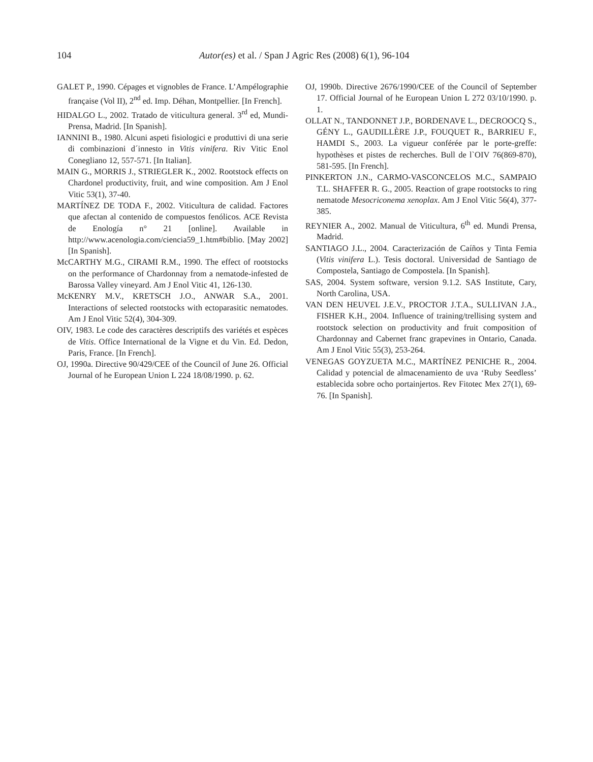104 Autor(es) et al. / Span J Agric Res (2008) 6(1), 96-104
GALET P., 1990. Cépages et vignobles de France. L’Ampélographie française (Vol II), 2<sup>nd</sup> ed. Imp. Déhan, Montpellier. [In French].
HIDALGO L., 2002. Tratado de viticultura general. 3<sup>rd</sup> ed, Mundi-Prensa, Madrid. [In Spanish].
IANNINI B., 1980. Alcuni aspeti fisiologici e produttivi di una serie di combinazioni d´innesto in Vitis vinifera. Riv Vitic Enol Conegliano 12, 557-571. [In Italian].
MAIN G., MORRIS J., STRIEGLER K., 2002. Rootstock effects on Chardonel productivity, fruit, and wine composition. Am J Enol Vitic 53(1), 37-40.
MARTÍNEZ DE TODA F., 2002. Viticultura de calidad. Factores que afectan al contenido de compuestos fenólicos. ACE Revista de Enología n° 21 [online]. Available in http://www.acenologia.com/ciencia59_1.htm#biblio. [May 2002] [In Spanish].
McCARTHY M.G., CIRAMI R.M., 1990. The effect of rootstocks on the performance of Chardonnay from a nematode-infested de Barossa Valley vineyard. Am J Enol Vitic 41, 126-130.
McKENRY M.V., KRETSCH J.O., ANWAR S.A., 2001. Interactions of selected rootstocks with ectoparasitic nematodes. Am J Enol Vitic 52(4), 304-309.
OIV, 1983. Le code des caractères descriptifs des variétés et espèces de Vitis. Office International de la Vigne et du Vin. Ed. Dedon, Paris, France. [In French].
OJ, 1990a. Directive 90/429/CEE of the Council of June 26. Official Journal of he European Union L 224 18/08/1990. p. 62.
OJ, 1990b. Directive 2676/1990/CEE of the Council of September 17. Official Journal of he European Union L 272 03/10/1990. p. 1.
OLLAT N., TANDONNET J.P., BORDENAVE L., DECROOCQ S., GÉNY L., GAUDILLÈRE J.P., FOUQUET R., BARRIEU F., HAMDI S., 2003. La vigueur conférée par le porte-greffe: hypothèses et pistes de recherches. Bull de l`OIV 76(869-870), 581-595. [In French].
PINKERTON J.N., CARMO-VASCONCELOS M.C., SAMPAIO T.L. SHAFFER R. G., 2005. Reaction of grape rootstocks to ring nematode Mesocriconema xenoplax. Am J Enol Vitic 56(4), 377-385.
REYNIER A., 2002. Manual de Viticultura, 6<sup>th</sup> ed. Mundi Prensa, Madrid.
SANTIAGO J.L., 2004. Caracterización de Caíños y Tinta Femia (Vitis vinifera L.). Tesis doctoral. Universidad de Santiago de Compostela, Santiago de Compostela. [In Spanish].
SAS, 2004. System software, version 9.1.2. SAS Institute, Cary, North Carolina, USA.
VAN DEN HEUVEL J.E.V., PROCTOR J.T.A., SULLIVAN J.A., FISHER K.H., 2004. Influence of training/trellising system and rootstock selection on productivity and fruit composition of Chardonnay and Cabernet franc grapevines in Ontario, Canada. Am J Enol Vitic 55(3), 253-264.
VENEGAS GOYZUETA M.C., MARTÍNEZ PENICHE R., 2004. Calidad y potencial de almacenamiento de uva ‘Ruby Seedless’ establecida sobre ocho portainjertos. Rev Fitotec Mex 27(1), 69-76. [In Spanish].